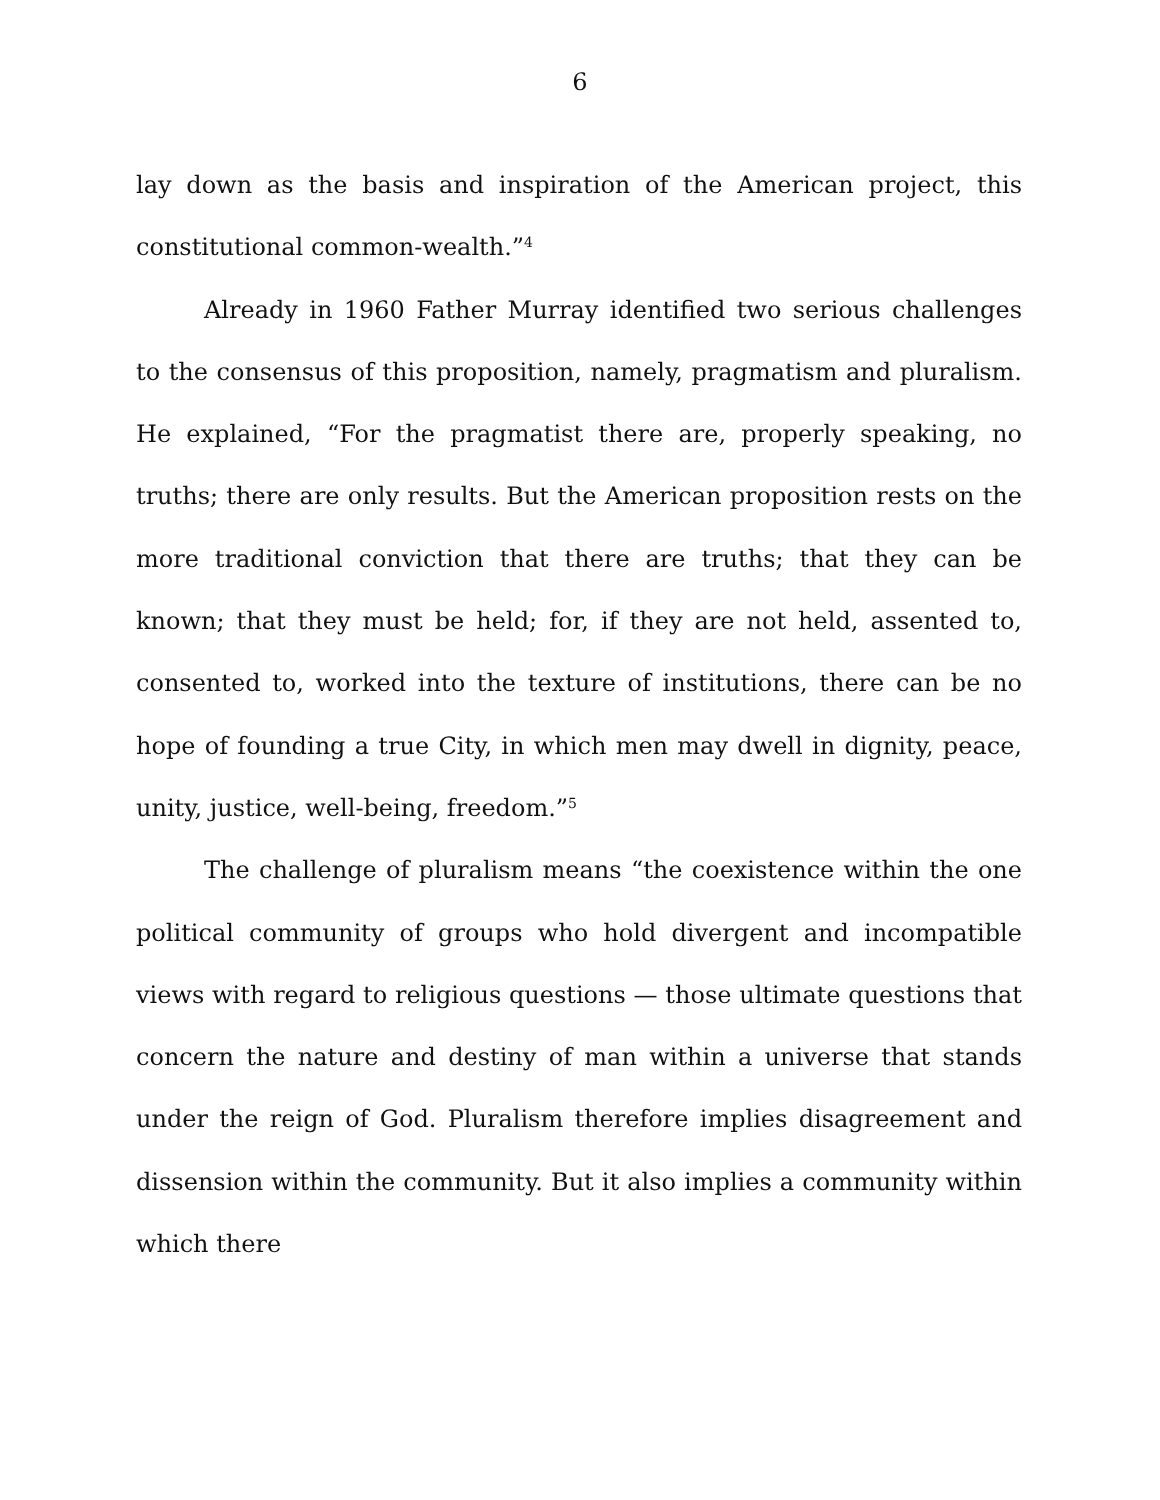6
lay down as the basis and inspiration of the American project, this constitutional common-wealth.”<sup>4</sup>
Already in 1960 Father Murray identified two serious challenges to the consensus of this proposition, namely, pragmatism and pluralism. He explained, “For the pragmatist there are, properly speaking, no truths; there are only results. But the American proposition rests on the more traditional conviction that there are truths; that they can be known; that they must be held; for, if they are not held, assented to, consented to, worked into the texture of institutions, there can be no hope of founding a true City, in which men may dwell in dignity, peace, unity, justice, well-being, freedom.”<sup>5</sup>
The challenge of pluralism means “the coexistence within the one political community of groups who hold divergent and incompatible views with regard to religious questions — those ultimate questions that concern the nature and destiny of man within a universe that stands under the reign of God. Pluralism therefore implies disagreement and dissension within the community. But it also implies a community within which there